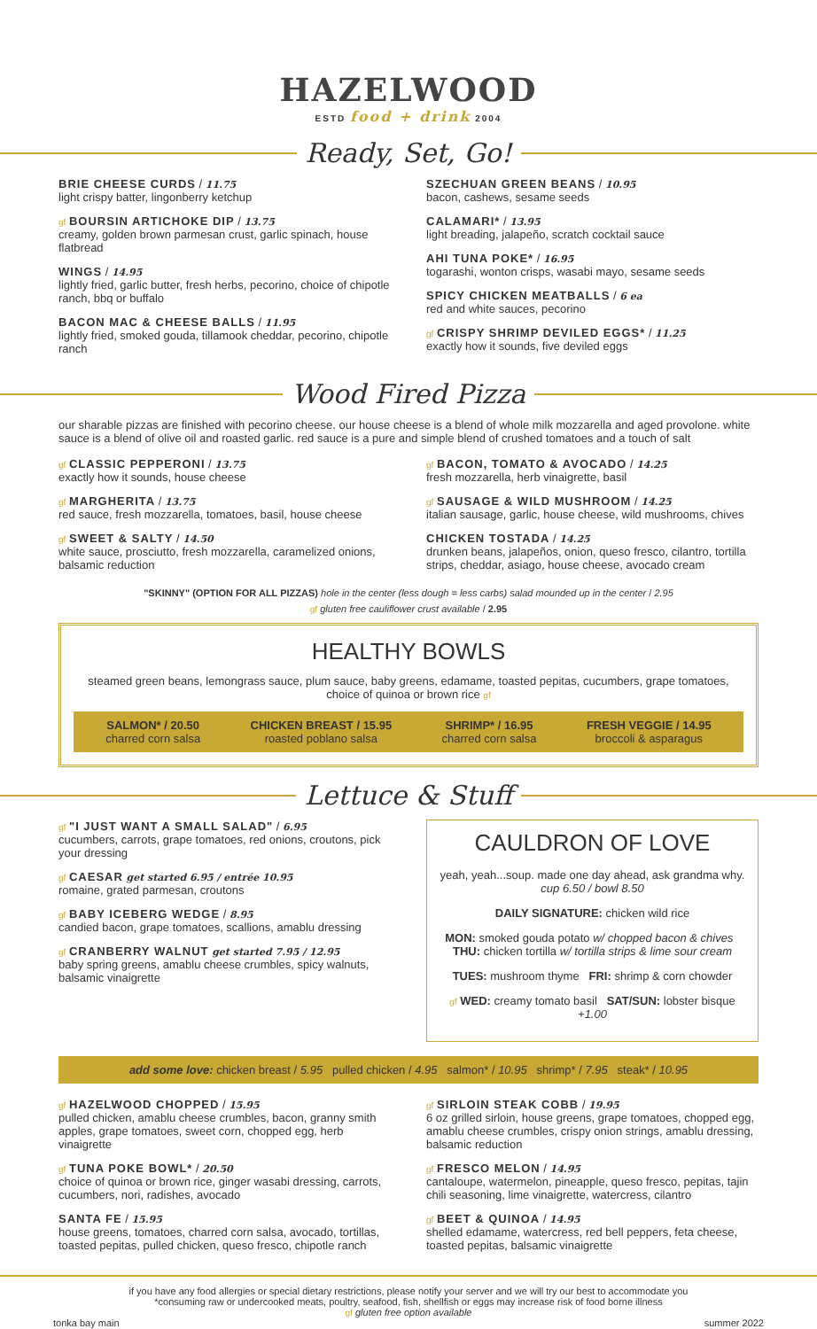HAZELWOOD
ESTD food + drink 2004
Ready, Set, Go!
BRIE CHEESE CURDS / 11.75
light crispy batter, lingonberry ketchup
gf BOURSIN ARTICHOKE DIP / 13.75
creamy, golden brown parmesan crust, garlic spinach, house flatbread
WINGS / 14.95
lightly fried, garlic butter, fresh herbs, pecorino, choice of chipotle ranch, bbq or buffalo
BACON MAC & CHEESE BALLS / 11.95
lightly fried, smoked gouda, tillamook cheddar, pecorino, chipotle ranch
SZECHUAN GREEN BEANS / 10.95
bacon, cashews, sesame seeds
CALAMARI* / 13.95
light breading, jalapeño, scratch cocktail sauce
AHI TUNA POKE* / 16.95
togarashi, wonton crisps, wasabi mayo, sesame seeds
SPICY CHICKEN MEATBALLS / 6 ea
red and white sauces, pecorino
gf CRISPY SHRIMP DEVILED EGGS* / 11.25
exactly how it sounds, five deviled eggs
Wood Fired Pizza
our sharable pizzas are finished with pecorino cheese. our house cheese is a blend of whole milk mozzarella and aged provolone. white sauce is a blend of olive oil and roasted garlic. red sauce is a pure and simple blend of crushed tomatoes and a touch of salt
gf CLASSIC PEPPERONI / 13.75
exactly how it sounds, house cheese
gf MARGHERITA / 13.75
red sauce, fresh mozzarella, tomatoes, basil, house cheese
gf SWEET & SALTY / 14.50
white sauce, prosciutto, fresh mozzarella, caramelized onions, balsamic reduction
gf BACON, TOMATO & AVOCADO / 14.25
fresh mozzarella, herb vinaigrette, basil
gf SAUSAGE & WILD MUSHROOM / 14.25
italian sausage, garlic, house cheese, wild mushrooms, chives
CHICKEN TOSTADA / 14.25
drunken beans, jalapeños, onion, queso fresco, cilantro, tortilla strips, cheddar, asiago, house cheese, avocado cream
"SKINNY" (OPTION FOR ALL PIZZAS) hole in the center (less dough = less carbs) salad mounded up in the center / 2.95
gf gluten free cauliflower crust available / 2.95
HEALTHY BOWLS
steamed green beans, lemongrass sauce, plum sauce, baby greens, edamame, toasted pepitas, cucumbers, grape tomatoes, choice of quinoa or brown rice gf
SALMON* / 20.50
charred corn salsa
CHICKEN BREAST / 15.95
roasted poblano salsa
SHRIMP* / 16.95
charred corn salsa
FRESH VEGGIE / 14.95
broccoli & asparagus
Lettuce & Stuff
gf "I JUST WANT A SMALL SALAD" / 6.95
cucumbers, carrots, grape tomatoes, red onions, croutons, pick your dressing
gf CAESAR get started 6.95 / entrée 10.95
romaine, grated parmesan, croutons
gf BABY ICEBERG WEDGE / 8.95
candied bacon, grape tomatoes, scallions, amablu dressing
gf CRANBERRY WALNUT get started 7.95 / 12.95
baby spring greens, amablu cheese crumbles, spicy walnuts, balsamic vinaigrette
CAULDRON OF LOVE
yeah, yeah...soup. made one day ahead, ask grandma why. cup 6.50 / bowl 8.50
DAILY SIGNATURE: chicken wild rice
MON: smoked gouda potato w/ chopped bacon & chives THU: chicken tortilla w/ tortilla strips & lime sour cream
TUES: mushroom thyme FRI: shrimp & corn chowder
gf WED: creamy tomato basil SAT/SUN: lobster bisque +1.00
add some love: chicken breast / 5.95 pulled chicken / 4.95 salmon* / 10.95 shrimp* / 7.95 steak* / 10.95
gf HAZELWOOD CHOPPED / 15.95
pulled chicken, amablu cheese crumbles, bacon, granny smith apples, grape tomatoes, sweet corn, chopped egg, herb vinaigrette
gf TUNA POKE BOWL* / 20.50
choice of quinoa or brown rice, ginger wasabi dressing, carrots, cucumbers, nori, radishes, avocado
SANTA FE / 15.95
house greens, tomatoes, charred corn salsa, avocado, tortillas, toasted pepitas, pulled chicken, queso fresco, chipotle ranch
gf SIRLOIN STEAK COBB / 19.95
6 oz grilled sirloin, house greens, grape tomatoes, chopped egg, amablu cheese crumbles, crispy onion strings, amablu dressing, balsamic reduction
gf FRESCO MELON / 14.95
cantaloupe, watermelon, pineapple, queso fresco, pepitas, tajin chili seasoning, lime vinaigrette, watercress, cilantro
gf BEET & QUINOA / 14.95
shelled edamame, watercress, red bell peppers, feta cheese, toasted pepitas, balsamic vinaigrette
if you have any food allergies or special dietary restrictions, please notify your server and we will try our best to accommodate you
*consuming raw or undercooked meats, poultry, seafood, fish, shellfish or eggs may increase risk of food borne illness
gf gluten free option available
tonka bay main summer 2022